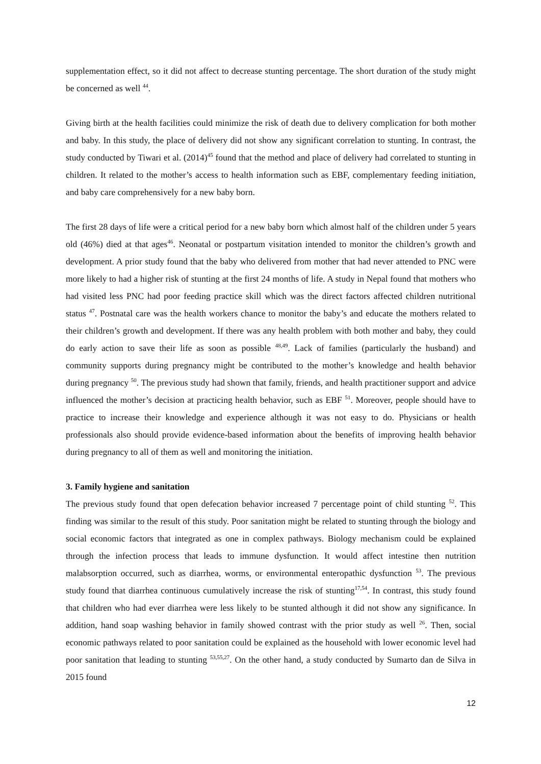supplementation effect, so it did not affect to decrease stunting percentage. The short duration of the study might be concerned as well <sup>44</sup>.
Giving birth at the health facilities could minimize the risk of death due to delivery complication for both mother and baby. In this study, the place of delivery did not show any significant correlation to stunting. In contrast, the study conducted by Tiwari et al. (2014)<sup>45</sup> found that the method and place of delivery had correlated to stunting in children. It related to the mother’s access to health information such as EBF, complementary feeding initiation, and baby care comprehensively for a new baby born.
The first 28 days of life were a critical period for a new baby born which almost half of the children under 5 years old (46%) died at that ages<sup>46</sup>. Neonatal or postpartum visitation intended to monitor the children’s growth and development. A prior study found that the baby who delivered from mother that had never attended to PNC were more likely to had a higher risk of stunting at the first 24 months of life. A study in Nepal found that mothers who had visited less PNC had poor feeding practice skill which was the direct factors affected children nutritional status <sup>47</sup>. Postnatal care was the health workers chance to monitor the baby’s and educate the mothers related to their children’s growth and development. If there was any health problem with both mother and baby, they could do early action to save their life as soon as possible <sup>48,49</sup>. Lack of families (particularly the husband) and community supports during pregnancy might be contributed to the mother’s knowledge and health behavior during pregnancy <sup>50</sup>. The previous study had shown that family, friends, and health practitioner support and advice influenced the mother’s decision at practicing health behavior, such as EBF <sup>51</sup>. Moreover, people should have to practice to increase their knowledge and experience although it was not easy to do. Physicians or health professionals also should provide evidence-based information about the benefits of improving health behavior during pregnancy to all of them as well and monitoring the initiation.
3. Family hygiene and sanitation
The previous study found that open defecation behavior increased 7 percentage point of child stunting <sup>52</sup>. This finding was similar to the result of this study. Poor sanitation might be related to stunting through the biology and social economic factors that integrated as one in complex pathways. Biology mechanism could be explained through the infection process that leads to immune dysfunction. It would affect intestine then nutrition malabsorption occurred, such as diarrhea, worms, or environmental enteropathic dysfunction <sup>53</sup>. The previous study found that diarrhea continuous cumulatively increase the risk of stunting<sup>17,54</sup>. In contrast, this study found that children who had ever diarrhea were less likely to be stunted although it did not show any significance. In addition, hand soap washing behavior in family showed contrast with the prior study as well <sup>26</sup>. Then, social economic pathways related to poor sanitation could be explained as the household with lower economic level had poor sanitation that leading to stunting <sup>53,55,27</sup>. On the other hand, a study conducted by Sumarto dan de Silva in 2015 found
12